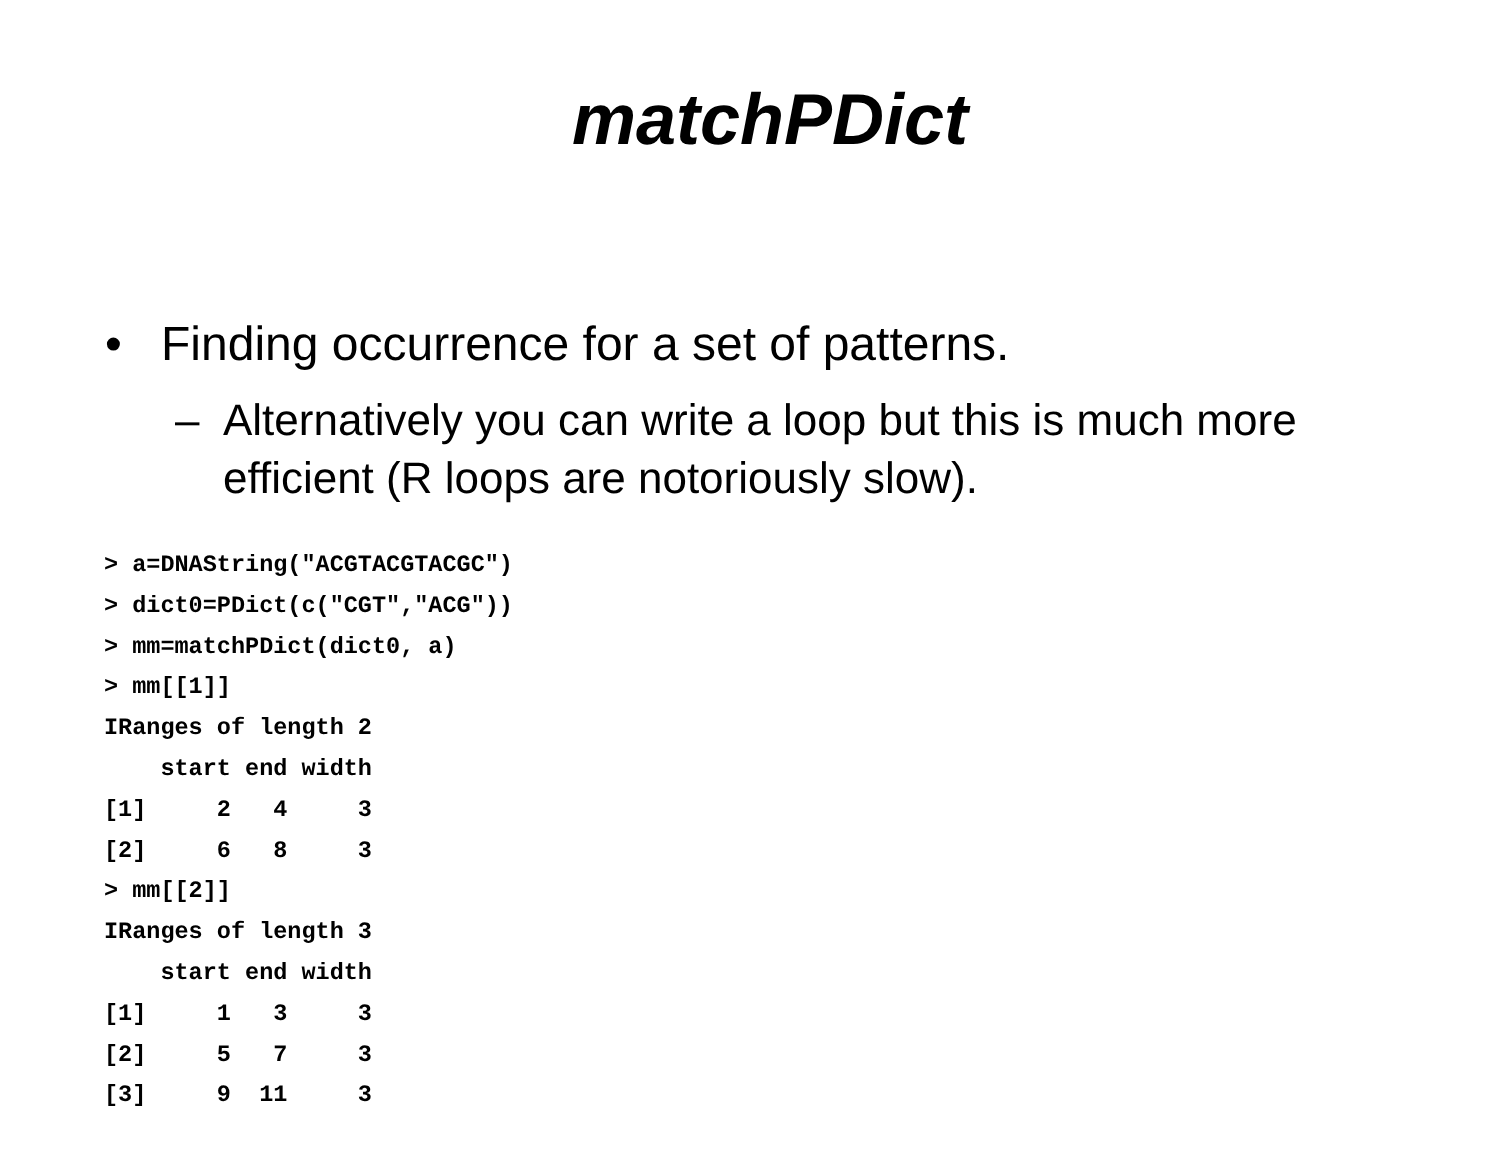matchPDict
• Finding occurrence for a set of patterns.
– Alternatively you can write a loop but this is much more efficient (R loops are notoriously slow).
> a=DNAString("ACGTACGTACGC")
> dict0=PDict(c("CGT","ACG"))
> mm=matchPDict(dict0, a)
> mm[[1]]
IRanges of length 2
    start end width
[1]     2   4     3
[2]     6   8     3
> mm[[2]]
IRanges of length 3
    start end width
[1]     1   3     3
[2]     5   7     3
[3]     9  11     3